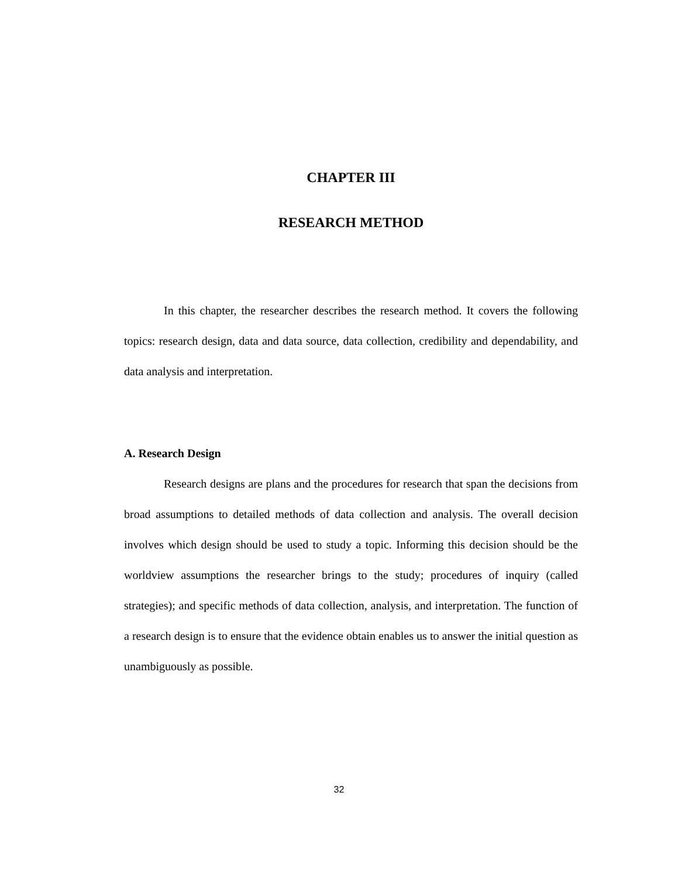CHAPTER III
RESEARCH METHOD
In this chapter, the researcher describes the research method. It covers the following topics: research design, data and data source, data collection, credibility and dependability, and data analysis and interpretation.
A. Research Design
Research designs are plans and the procedures for research that span the decisions from broad assumptions to detailed methods of data collection and analysis. The overall decision involves which design should be used to study a topic. Informing this decision should be the worldview assumptions the researcher brings to the study; procedures of inquiry (called strategies); and specific methods of data collection, analysis, and interpretation. The function of a research design is to ensure that the evidence obtain enables us to answer the initial question as unambiguously as possible.
32